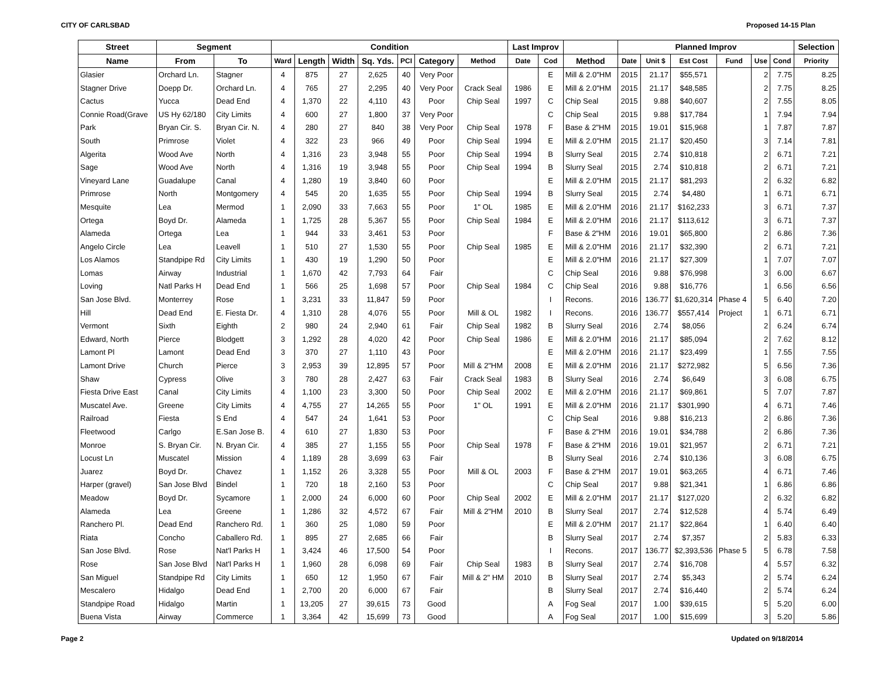CITY OF CARLSBAD Proposed 14-15 Plan
| Street | Segment | | Condition | | | | | | | Last Improv | | | Planned Improv | | | | | | Selection |
| --- | --- | --- | --- | --- | --- | --- | --- | --- | --- | --- | --- | --- | --- | --- | --- | --- | --- | --- | --- |
| Name | From | To | Ward | Length | Width | Sq. Yds. | PCI | Category | Method | Date | Cod | Method | Date | Unit $ | Est Cost | Fund | Use | Cond | Priority |
| Glasier | Orchard Ln. | Stagner | 4 | 875 | 27 | 2,625 | 40 | Very Poor | | | E | Mill & 2.0"HM | 2015 | 21.17 | $55,571 | | 2 | 7.75 | 8.25 |
| Stagner Drive | Doepp Dr. | Orchard Ln. | 4 | 765 | 27 | 2,295 | 40 | Very Poor | Crack Seal | 1986 | E | Mill & 2.0"HM | 2015 | 21.17 | $48,585 | | 2 | 7.75 | 8.25 |
| Cactus | Yucca | Dead End | 4 | 1,370 | 22 | 4,110 | 43 | Poor | Chip Seal | 1997 | C | Chip Seal | 2015 | 9.88 | $40,607 | | 2 | 7.55 | 8.05 |
| Connie Road(Grave | US Hy 62/180 | City Limits | 4 | 600 | 27 | 1,800 | 37 | Very Poor | | | C | Chip Seal | 2015 | 9.88 | $17,784 | | 1 | 7.94 | 7.94 |
| Park | Bryan Cir. S. | Bryan Cir. N. | 4 | 280 | 27 | 840 | 38 | Very Poor | Chip Seal | 1978 | F | Base & 2"HM | 2015 | 19.01 | $15,968 | | 1 | 7.87 | 7.87 |
| South | Primrose | Violet | 4 | 322 | 23 | 966 | 49 | Poor | Chip Seal | 1994 | E | Mill & 2.0"HM | 2015 | 21.17 | $20,450 | | 3 | 7.14 | 7.81 |
| Algerita | Wood Ave | North | 4 | 1,316 | 23 | 3,948 | 55 | Poor | Chip Seal | 1994 | B | Slurry Seal | 2015 | 2.74 | $10,818 | | 2 | 6.71 | 7.21 |
| Sage | Wood Ave | North | 4 | 1,316 | 19 | 3,948 | 55 | Poor | Chip Seal | 1994 | B | Slurry Seal | 2015 | 2.74 | $10,818 | | 2 | 6.71 | 7.21 |
| Vineyard Lane | Guadalupe | Canal | 4 | 1,280 | 19 | 3,840 | 60 | Poor | | | E | Mill & 2.0"HM | 2015 | 21.17 | $81,293 | | 2 | 6.32 | 6.82 |
| Primrose | North | Montgomery | 4 | 545 | 20 | 1,635 | 55 | Poor | Chip Seal | 1994 | B | Slurry Seal | 2015 | 2.74 | $4,480 | | 1 | 6.71 | 6.71 |
| Mesquite | Lea | Mermod | 1 | 2,090 | 33 | 7,663 | 55 | Poor | 1" OL | 1985 | E | Mill & 2.0"HM | 2016 | 21.17 | $162,233 | | 3 | 6.71 | 7.37 |
| Ortega | Boyd Dr. | Alameda | 1 | 1,725 | 28 | 5,367 | 55 | Poor | Chip Seal | 1984 | E | Mill & 2.0"HM | 2016 | 21.17 | $113,612 | | 3 | 6.71 | 7.37 |
| Alameda | Ortega | Lea | 1 | 944 | 33 | 3,461 | 53 | Poor | | | F | Base & 2"HM | 2016 | 19.01 | $65,800 | | 2 | 6.86 | 7.36 |
| Angelo Circle | Lea | Leavell | 1 | 510 | 27 | 1,530 | 55 | Poor | Chip Seal | 1985 | E | Mill & 2.0"HM | 2016 | 21.17 | $32,390 | | 2 | 6.71 | 7.21 |
| Los Alamos | Standpipe Rd | City Limits | 1 | 430 | 19 | 1,290 | 50 | Poor | | | E | Mill & 2.0"HM | 2016 | 21.17 | $27,309 | | 1 | 7.07 | 7.07 |
| Lomas | Airway | Industrial | 1 | 1,670 | 42 | 7,793 | 64 | Fair | | | C | Chip Seal | 2016 | 9.88 | $76,998 | | 3 | 6.00 | 6.67 |
| Loving | Natl Parks H | Dead End | 1 | 566 | 25 | 1,698 | 57 | Poor | Chip Seal | 1984 | C | Chip Seal | 2016 | 9.88 | $16,776 | | 1 | 6.56 | 6.56 |
| San Jose Blvd. | Monterrey | Rose | 1 | 3,231 | 33 | 11,847 | 59 | Poor | | | I | Recons. | 2016 | 136.77 | $1,620,314 | Phase 4 | 5 | 6.40 | 7.20 |
| Hill | Dead End | E. Fiesta Dr. | 4 | 1,310 | 28 | 4,076 | 55 | Poor | Mill & OL | 1982 | I | Recons. | 2016 | 136.77 | $557,414 | Project | 1 | 6.71 | 6.71 |
| Vermont | Sixth | Eighth | 2 | 980 | 24 | 2,940 | 61 | Fair | Chip Seal | 1982 | B | Slurry Seal | 2016 | 2.74 | $8,056 | | 2 | 6.24 | 6.74 |
| Edward, North | Pierce | Blodgett | 3 | 1,292 | 28 | 4,020 | 42 | Poor | Chip Seal | 1986 | E | Mill & 2.0"HM | 2016 | 21.17 | $85,094 | | 2 | 7.62 | 8.12 |
| Lamont Pl | Lamont | Dead End | 3 | 370 | 27 | 1,110 | 43 | Poor | | | E | Mill & 2.0"HM | 2016 | 21.17 | $23,499 | | 1 | 7.55 | 7.55 |
| Lamont Drive | Church | Pierce | 3 | 2,953 | 39 | 12,895 | 57 | Poor | Mill & 2"HM | 2008 | E | Mill & 2.0"HM | 2016 | 21.17 | $272,982 | | 5 | 6.56 | 7.36 |
| Shaw | Cypress | Olive | 3 | 780 | 28 | 2,427 | 63 | Fair | Crack Seal | 1983 | B | Slurry Seal | 2016 | 2.74 | $6,649 | | 3 | 6.08 | 6.75 |
| Fiesta Drive East | Canal | City Limits | 4 | 1,100 | 23 | 3,300 | 50 | Poor | Chip Seal | 2002 | E | Mill & 2.0"HM | 2016 | 21.17 | $69,861 | | 5 | 7.07 | 7.87 |
| Muscatel Ave. | Greene | City Limits | 4 | 4,755 | 27 | 14,265 | 55 | Poor | 1" OL | 1991 | E | Mill & 2.0"HM | 2016 | 21.17 | $301,990 | | 4 | 6.71 | 7.46 |
| Railroad | Fiesta | S End | 4 | 547 | 24 | 1,641 | 53 | Poor | | | C | Chip Seal | 2016 | 9.88 | $16,213 | | 2 | 6.86 | 7.36 |
| Fleetwood | Carlgo | E.San Jose B. | 4 | 610 | 27 | 1,830 | 53 | Poor | | | F | Base & 2"HM | 2016 | 19.01 | $34,788 | | 2 | 6.86 | 7.36 |
| Monroe | S. Bryan Cir. | N. Bryan Cir. | 4 | 385 | 27 | 1,155 | 55 | Poor | Chip Seal | 1978 | F | Base & 2"HM | 2016 | 19.01 | $21,957 | | 2 | 6.71 | 7.21 |
| Locust Ln | Muscatel | Mission | 4 | 1,189 | 28 | 3,699 | 63 | Fair | | | B | Slurry Seal | 2016 | 2.74 | $10,136 | | 3 | 6.08 | 6.75 |
| Juarez | Boyd Dr. | Chavez | 1 | 1,152 | 26 | 3,328 | 55 | Poor | Mill & OL | 2003 | F | Base & 2"HM | 2017 | 19.01 | $63,265 | | 4 | 6.71 | 7.46 |
| Harper (gravel) | San Jose Blvd | Bindel | 1 | 720 | 18 | 2,160 | 53 | Poor | | | C | Chip Seal | 2017 | 9.88 | $21,341 | | 1 | 6.86 | 6.86 |
| Meadow | Boyd Dr. | Sycamore | 1 | 2,000 | 24 | 6,000 | 60 | Poor | Chip Seal | 2002 | E | Mill & 2.0"HM | 2017 | 21.17 | $127,020 | | 2 | 6.32 | 6.82 |
| Alameda | Lea | Greene | 1 | 1,286 | 32 | 4,572 | 67 | Fair | Mill & 2"HM | 2010 | B | Slurry Seal | 2017 | 2.74 | $12,528 | | 4 | 5.74 | 6.49 |
| Ranchero Pl. | Dead End | Ranchero Rd. | 1 | 360 | 25 | 1,080 | 59 | Poor | | | E | Mill & 2.0"HM | 2017 | 21.17 | $22,864 | | 1 | 6.40 | 6.40 |
| Riata | Concho | Caballero Rd. | 1 | 895 | 27 | 2,685 | 66 | Fair | | | B | Slurry Seal | 2017 | 2.74 | $7,357 | | 2 | 5.83 | 6.33 |
| San Jose Blvd. | Rose | Nat'l Parks H | 1 | 3,424 | 46 | 17,500 | 54 | Poor | | | I | Recons. | 2017 | 136.77 | $2,393,536 | Phase 5 | 5 | 6.78 | 7.58 |
| Rose | San Jose Blvd | Nat'l Parks H | 1 | 1,960 | 28 | 6,098 | 69 | Fair | Chip Seal | 1983 | B | Slurry Seal | 2017 | 2.74 | $16,708 | | 4 | 5.57 | 6.32 |
| San Miguel | Standpipe Rd | City Limits | 1 | 650 | 12 | 1,950 | 67 | Fair | Mill & 2" HM | 2010 | B | Slurry Seal | 2017 | 2.74 | $5,343 | | 2 | 5.74 | 6.24 |
| Mescalero | Hidalgo | Dead End | 1 | 2,700 | 20 | 6,000 | 67 | Fair | | | B | Slurry Seal | 2017 | 2.74 | $16,440 | | 2 | 5.74 | 6.24 |
| Standpipe Road | Hidalgo | Martin | 1 | 13,205 | 27 | 39,615 | 73 | Good | | | A | Fog Seal | 2017 | 1.00 | $39,615 | | 5 | 5.20 | 6.00 |
| Buena Vista | Airway | Commerce | 1 | 3,364 | 42 | 15,699 | 73 | Good | | | A | Fog Seal | 2017 | 1.00 | $15,699 | | 3 | 5.20 | 5.86 |
Page 2 Updated on 9/18/2014